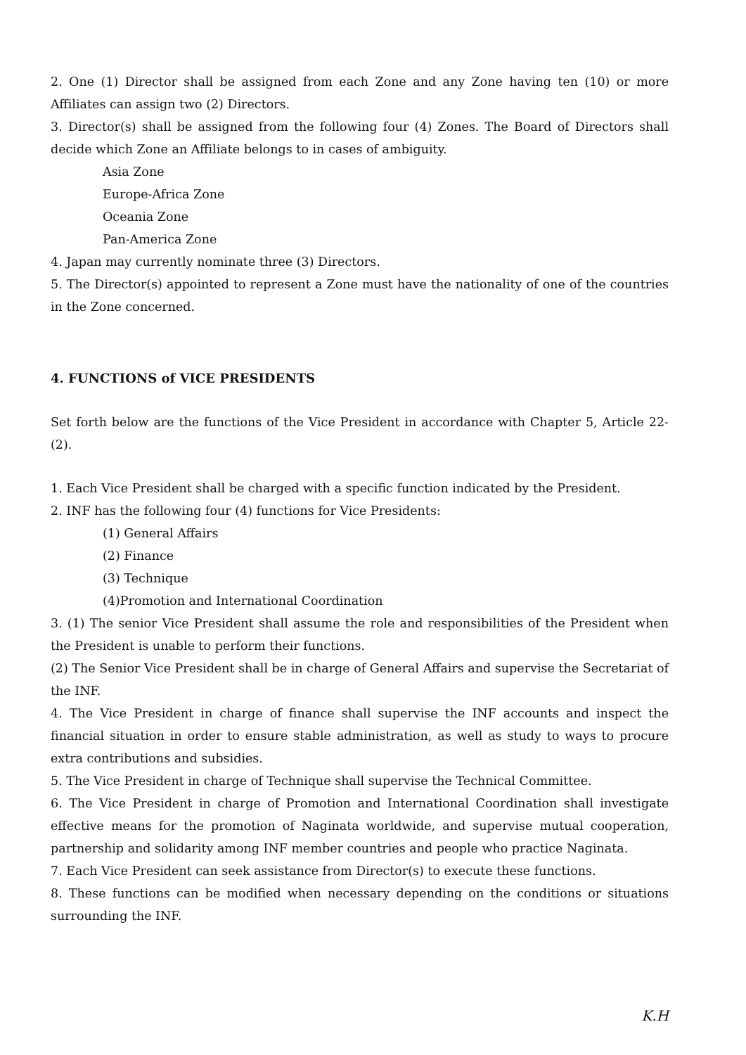2. One (1) Director shall be assigned from each Zone and any Zone having ten (10) or more Affiliates can assign two (2) Directors.
3. Director(s) shall be assigned from the following four (4) Zones. The Board of Directors shall decide which Zone an Affiliate belongs to in cases of ambiguity.
Asia Zone
Europe-Africa Zone
Oceania Zone
Pan-America Zone
4. Japan may currently nominate three (3) Directors.
5. The Director(s) appointed to represent a Zone must have the nationality of one of the countries in the Zone concerned.
4. FUNCTIONS of VICE PRESIDENTS
Set forth below are the functions of the Vice President in accordance with Chapter 5, Article 22-(2).
1. Each Vice President shall be charged with a specific function indicated by the President.
2. INF has the following four (4) functions for Vice Presidents:
(1) General Affairs
(2) Finance
(3) Technique
(4)Promotion and International Coordination
3. (1) The senior Vice President shall assume the role and responsibilities of the President when the President is unable to perform their functions.
(2) The Senior Vice President shall be in charge of General Affairs and supervise the Secretariat of the INF.
4. The Vice President in charge of finance shall supervise the INF accounts and inspect the financial situation in order to ensure stable administration, as well as study to ways to procure extra contributions and subsidies.
5. The Vice President in charge of Technique shall supervise the Technical Committee.
6. The Vice President in charge of Promotion and International Coordination shall investigate effective means for the promotion of Naginata worldwide, and supervise mutual cooperation, partnership and solidarity among INF member countries and people who practice Naginata.
7. Each Vice President can seek assistance from Director(s) to execute these functions.
8. These functions can be modified when necessary depending on the conditions or situations surrounding the INF.
K.H